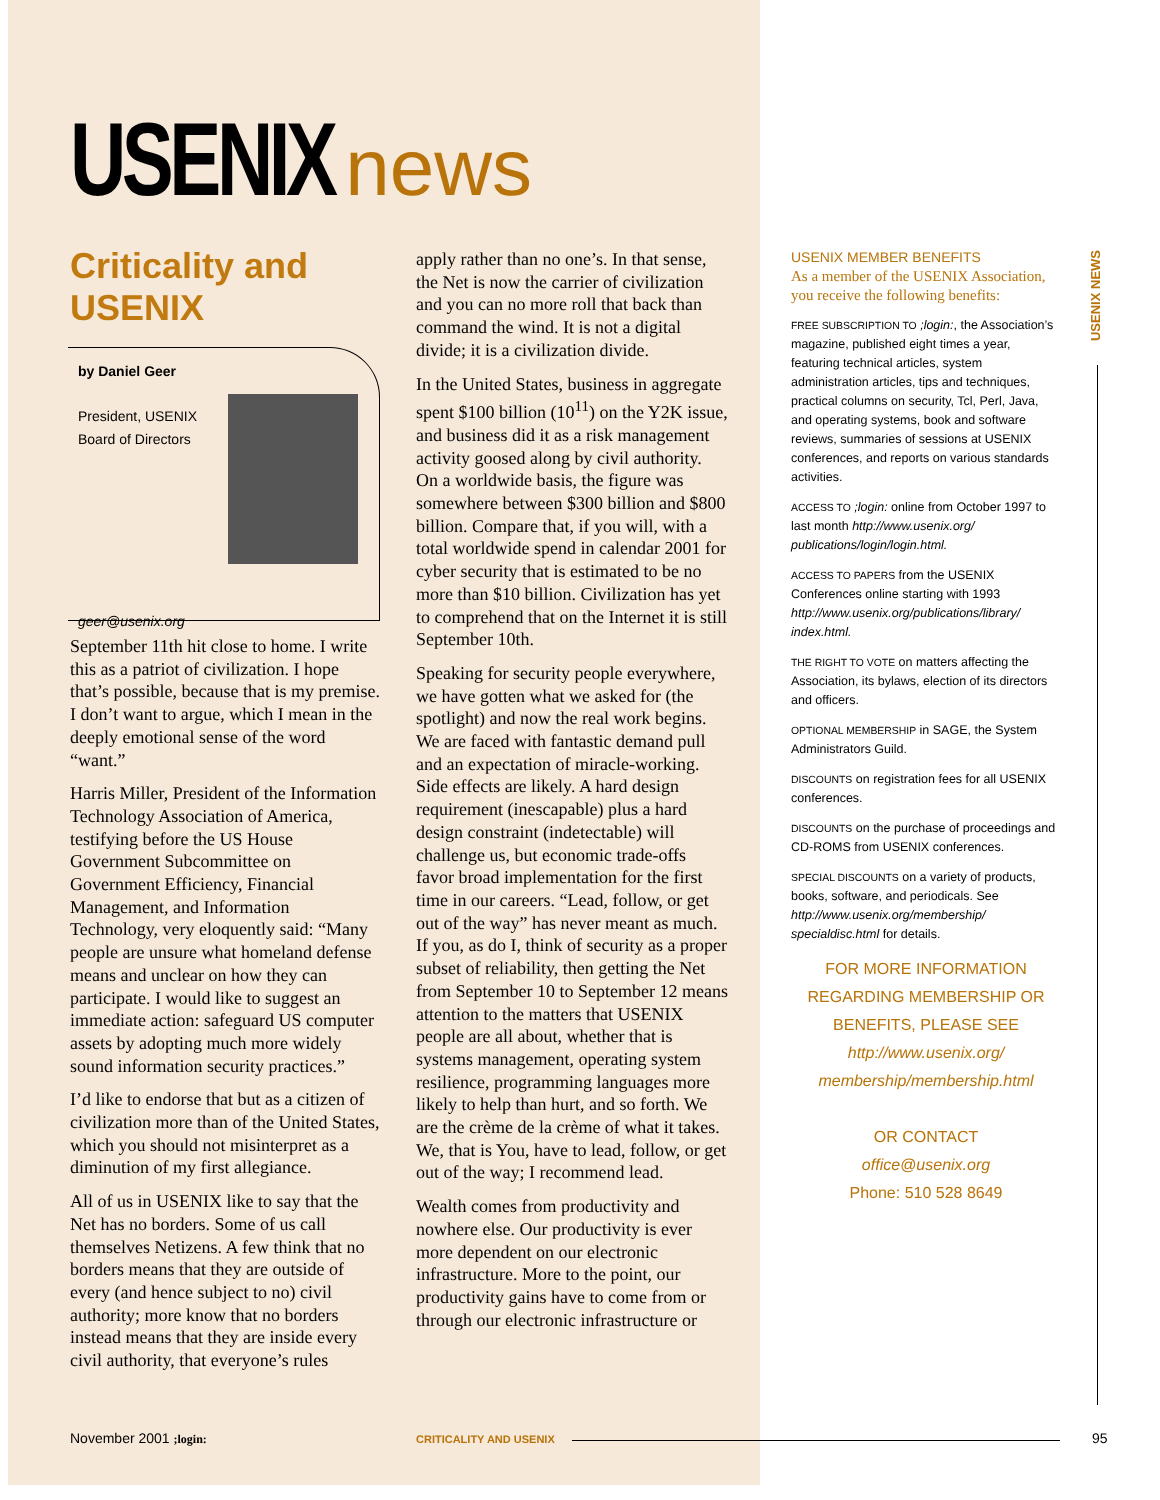USENIX news
Criticality and USENIX
by Daniel Geer
President, USENIX
Board of Directors
geer@usenix.org
September 11th hit close to home. I write this as a patriot of civilization. I hope that’s possible, because that is my premise. I don’t want to argue, which I mean in the deeply emotional sense of the word “want.”
Harris Miller, President of the Information Technology Association of America, testifying before the US House Government Subcommittee on Government Efficiency, Financial Management, and Information Technology, very eloquently said: “Many people are unsure what homeland defense means and unclear on how they can participate. I would like to suggest an immediate action: safeguard US computer assets by adopting much more widely sound information security practices.”
I’d like to endorse that but as a citizen of civilization more than of the United States, which you should not misinterpret as a diminution of my first allegiance.
All of us in USENIX like to say that the Net has no borders. Some of us call themselves Netizens. A few think that no borders means that they are outside of every (and hence subject to no) civil authority; more know that no borders instead means that they are inside every civil authority, that everyone’s rules
apply rather than no one’s. In that sense, the Net is now the carrier of civilization and you can no more roll that back than command the wind. It is not a digital divide; it is a civilization divide.
In the United States, business in aggregate spent $100 billion (10<sup>11</sup>) on the Y2K issue, and business did it as a risk management activity goosed along by civil authority. On a worldwide basis, the figure was somewhere between $300 billion and $800 billion. Compare that, if you will, with a total worldwide spend in calendar 2001 for cyber security that is estimated to be no more than $10 billion. Civilization has yet to comprehend that on the Internet it is still September 10th.
Speaking for security people everywhere, we have gotten what we asked for (the spotlight) and now the real work begins. We are faced with fantastic demand pull and an expectation of miracle-working. Side effects are likely. A hard design requirement (inescapable) plus a hard design constraint (indetectable) will challenge us, but economic trade-offs favor broad implementation for the first time in our careers. “Lead, follow, or get out of the way” has never meant as much. If you, as do I, think of security as a proper subset of reliability, then getting the Net from September 10 to September 12 means attention to the matters that USENIX people are all about, whether that is systems management, operating system resilience, programming languages more likely to help than hurt, and so forth. We are the crème de la crème of what it takes. We, that is You, have to lead, follow, or get out of the way; I recommend lead.
Wealth comes from productivity and nowhere else. Our productivity is ever more dependent on our electronic infrastructure. More to the point, our productivity gains have to come from or through our electronic infrastructure or
USENIX MEMBER BENEFITS
As a member of the USENIX Association, you receive the following benefits:
FREE SUBSCRIPTION TO ;login:, the Association’s magazine, published eight times a year, featuring technical articles, system administration articles, tips and techniques, practical columns on security, Tcl, Perl, Java, and operating systems, book and software reviews, summaries of sessions at USENIX conferences, and reports on various standards activities.
ACCESS TO ;login: online from October 1997 to last month http://www.usenix.org/ publications/login/login.html.
ACCESS TO PAPERS from the USENIX Conferences online starting with 1993 http://www.usenix.org/publications/library/ index.html.
THE RIGHT TO VOTE on matters affecting the Association, its bylaws, election of its directors and officers.
OPTIONAL MEMBERSHIP in SAGE, the System Administrators Guild.
DISCOUNTS on registration fees for all USENIX conferences.
DISCOUNTS on the purchase of proceedings and CD-ROMS from USENIX conferences.
SPECIAL DISCOUNTS on a variety of products, books, software, and periodicals. See http://www.usenix.org/membership/ specialdisc.html for details.
FOR MORE INFORMATION REGARDING MEMBERSHIP OR BENEFITS, PLEASE SEE
http://www.usenix.org/ membership/membership.html
OR CONTACT
office@usenix.org
Phone: 510 528 8649
USENIX NEWS
November 2001 ;login: CRITICALITY AND USENIX 95